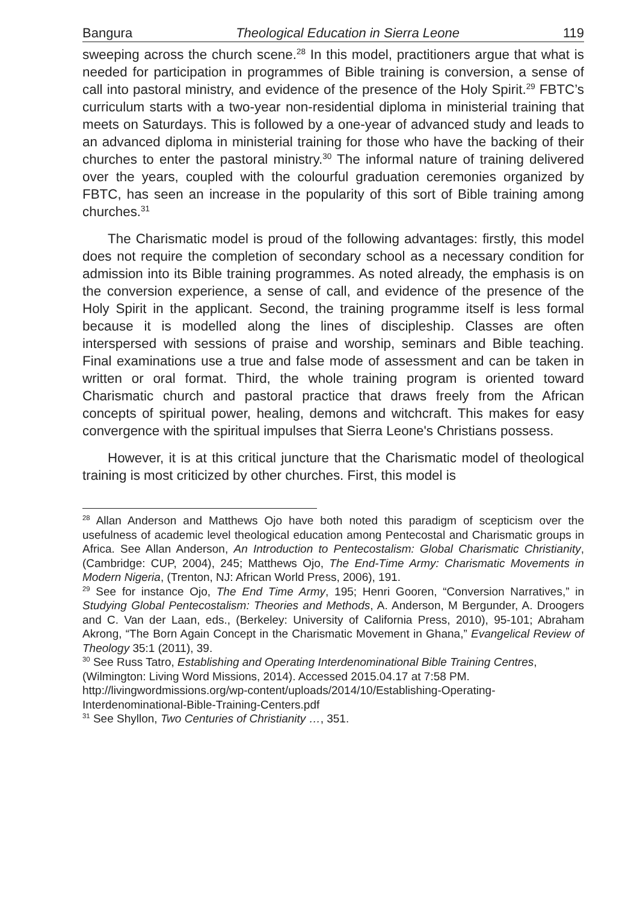Bangura Theological Education in Sierra Leone 119
sweeping across the church scene.<sup>28</sup> In this model, practitioners argue that what is needed for participation in programmes of Bible training is conversion, a sense of call into pastoral ministry, and evidence of the presence of the Holy Spirit.<sup>29</sup> FBTC’s curriculum starts with a two-year non-residential diploma in ministerial training that meets on Saturdays. This is followed by a one-year of advanced study and leads to an advanced diploma in ministerial training for those who have the backing of their churches to enter the pastoral ministry.<sup>30</sup> The informal nature of training delivered over the years, coupled with the colourful graduation ceremonies organized by FBTC, has seen an increase in the popularity of this sort of Bible training among churches.<sup>31</sup>
The Charismatic model is proud of the following advantages: firstly, this model does not require the completion of secondary school as a necessary condition for admission into its Bible training programmes. As noted already, the emphasis is on the conversion experience, a sense of call, and evidence of the presence of the Holy Spirit in the applicant. Second, the training programme itself is less formal because it is modelled along the lines of discipleship. Classes are often interspersed with sessions of praise and worship, seminars and Bible teaching. Final examinations use a true and false mode of assessment and can be taken in written or oral format. Third, the whole training program is oriented toward Charismatic church and pastoral practice that draws freely from the African concepts of spiritual power, healing, demons and witchcraft. This makes for easy convergence with the spiritual impulses that Sierra Leone's Christians possess.
However, it is at this critical juncture that the Charismatic model of theological training is most criticized by other churches. First, this model is
<sup>28</sup> Allan Anderson and Matthews Ojo have both noted this paradigm of scepticism over the usefulness of academic level theological education among Pentecostal and Charismatic groups in Africa. See Allan Anderson, An Introduction to Pentecostalism: Global Charismatic Christianity, (Cambridge: CUP, 2004), 245; Matthews Ojo, The End-Time Army: Charismatic Movements in Modern Nigeria, (Trenton, NJ: African World Press, 2006), 191.
<sup>29</sup> See for instance Ojo, The End Time Army, 195; Henri Gooren, “Conversion Narratives,” in Studying Global Pentecostalism: Theories and Methods, A. Anderson, M Bergunder, A. Droogers and C. Van der Laan, eds., (Berkeley: University of California Press, 2010), 95-101; Abraham Akrong, “The Born Again Concept in the Charismatic Movement in Ghana,” Evangelical Review of Theology 35:1 (2011), 39.
<sup>30</sup> See Russ Tatro, Establishing and Operating Interdenominational Bible Training Centres, (Wilmington: Living Word Missions, 2014). Accessed 2015.04.17 at 7:58 PM. http://livingwordmissions.org/wp-content/uploads/2014/10/Establishing-Operating-Interdenominational-Bible-Training-Centers.pdf
<sup>31</sup> See Shyllon, Two Centuries of Christianity …, 351.